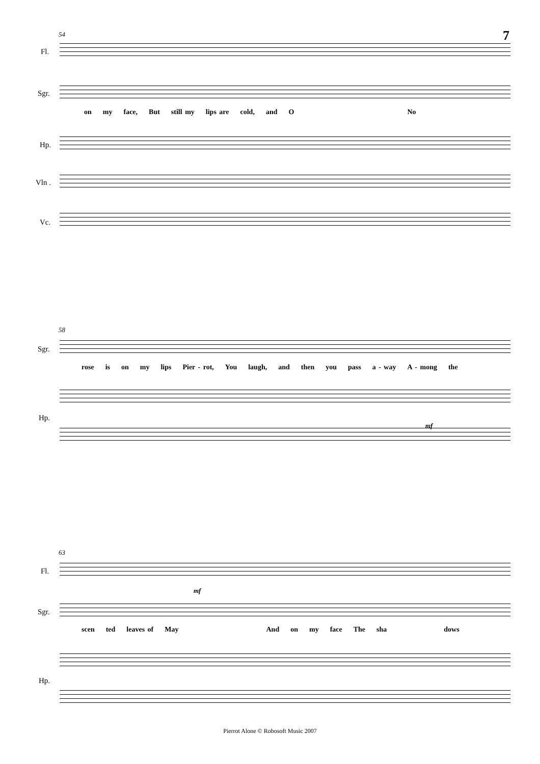7 54
Fl.
Sgr.
on my face, But still my lips are cold, and O No
Hp.
Vln .
Vc.
58
Sgr.
rose is on my lips Pier - rot, You laugh, and then you pass a - way A - mong the
Hp.
mf
63
Fl.
mf
Sgr.
scen ted leaves of May And on my face The sha dows
Hp.
Pierrot Alone © Robosoft Music 2007